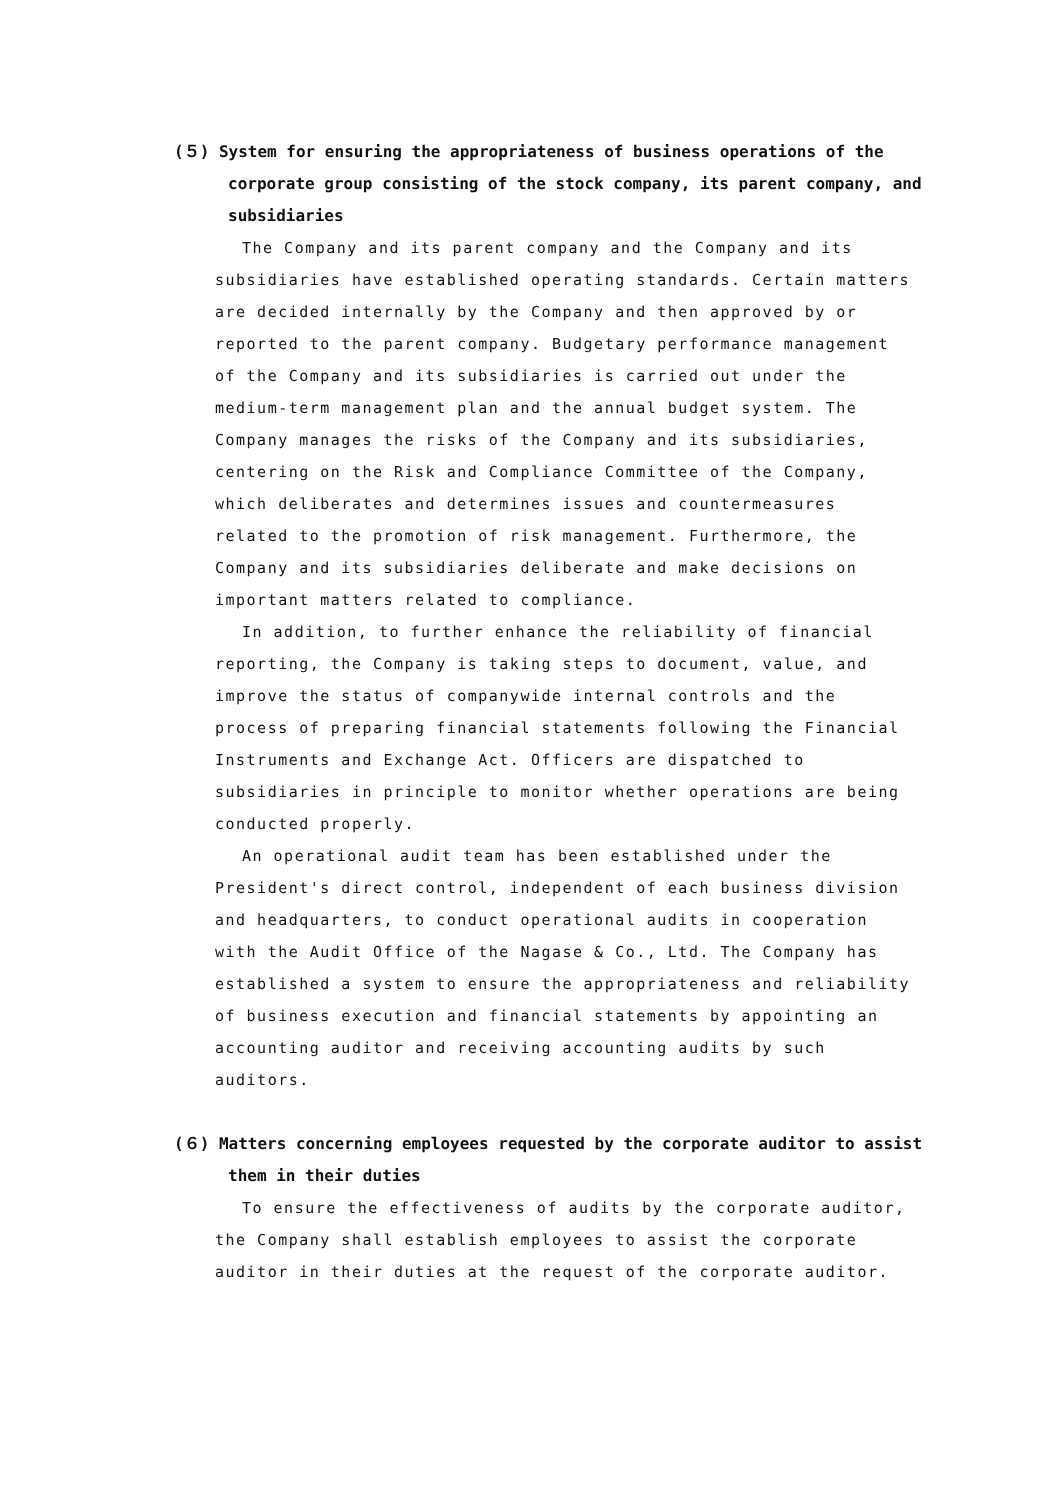(５) System for ensuring the appropriateness of business operations of the corporate group consisting of the stock company, its parent company, and subsidiaries
The Company and its parent company and the Company and its subsidiaries have established operating standards. Certain matters are decided internally by the Company and then approved by or reported to the parent company. Budgetary performance management of the Company and its subsidiaries is carried out under the medium-term management plan and the annual budget system. The Company manages the risks of the Company and its subsidiaries, centering on the Risk and Compliance Committee of the Company, which deliberates and determines issues and countermeasures related to the promotion of risk management. Furthermore, the Company and its subsidiaries deliberate and make decisions on important matters related to compliance.
In addition, to further enhance the reliability of financial reporting, the Company is taking steps to document, value, and improve the status of companywide internal controls and the process of preparing financial statements following the Financial Instruments and Exchange Act. Officers are dispatched to subsidiaries in principle to monitor whether operations are being conducted properly.
An operational audit team has been established under the President's direct control, independent of each business division and headquarters, to conduct operational audits in cooperation with the Audit Office of the Nagase & Co., Ltd. The Company has established a system to ensure the appropriateness and reliability of business execution and financial statements by appointing an accounting auditor and receiving accounting audits by such auditors.
(６) Matters concerning employees requested by the corporate auditor to assist them in their duties
To ensure the effectiveness of audits by the corporate auditor, the Company shall establish employees to assist the corporate auditor in their duties at the request of the corporate auditor.